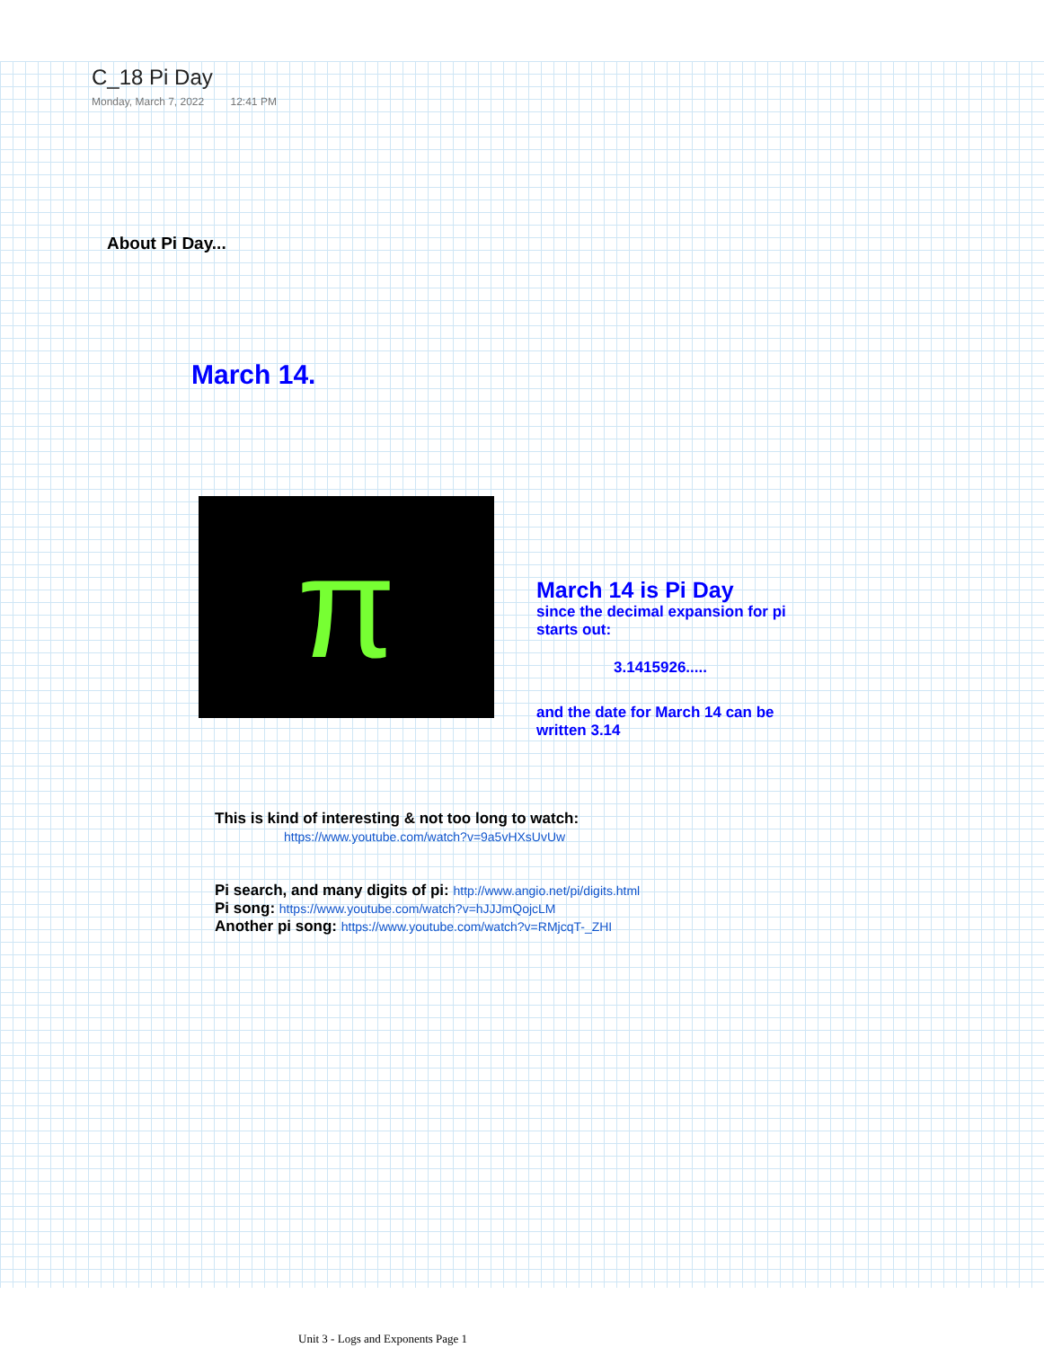C_18 Pi Day
Monday, March 7, 2022 12:41 PM
About Pi Day...
March 14.
π
March 14 is Pi Day
since the decimal expansion for pi starts out:
3.1415926.....
and the date for March 14 can be written 3.14
This is kind of interesting & not too long to watch:
https://www.youtube.com/watch?v=9a5vHXsUvUw
Pi search, and many digits of pi: http://www.angio.net/pi/digits.html
Pi song: https://www.youtube.com/watch?v=hJJJmQojcLM
Another pi song: https://www.youtube.com/watch?v=RMjcqT-_ZHI
Unit 3 - Logs and Exponents Page 1